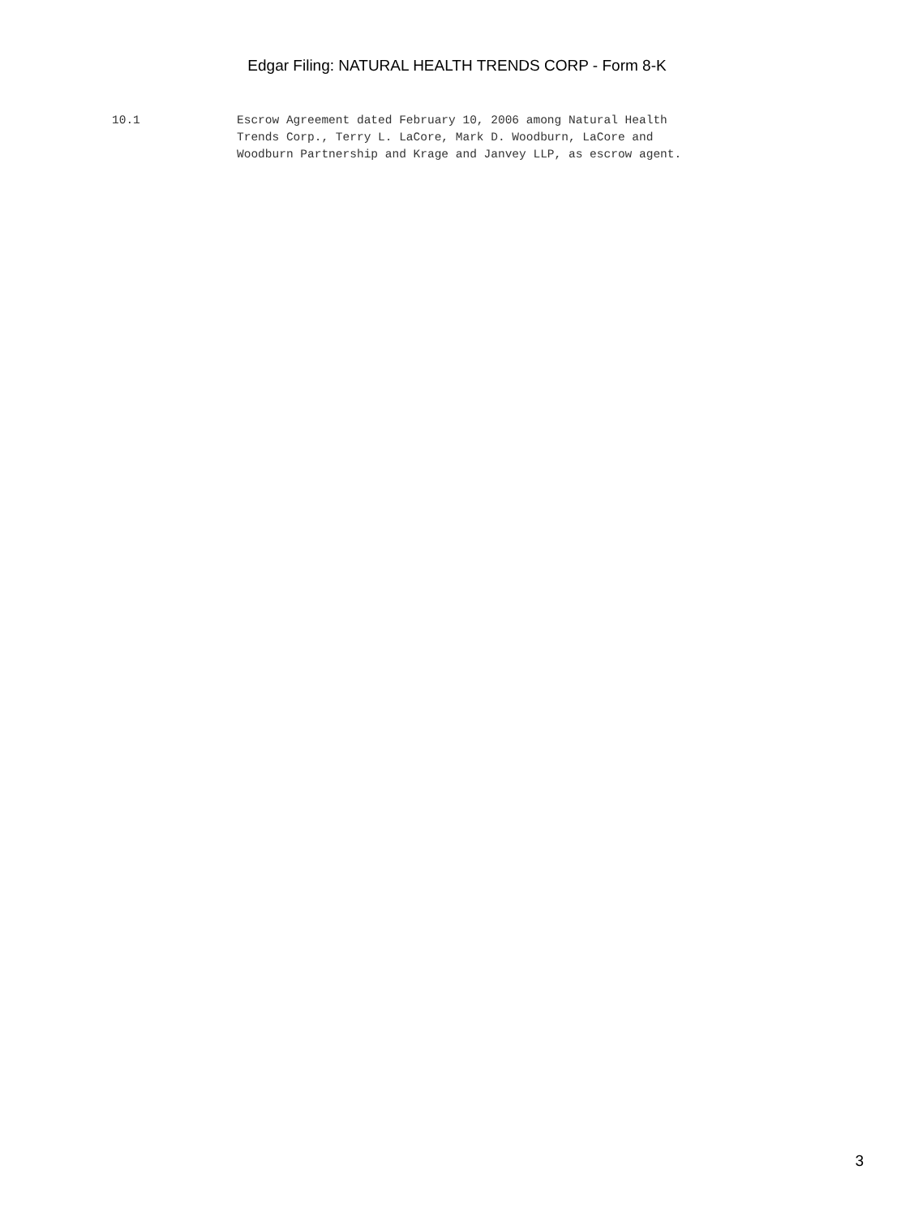Edgar Filing: NATURAL HEALTH TRENDS CORP - Form 8-K
10.1 Escrow Agreement dated February 10, 2006 among Natural Health Trends Corp., Terry L. LaCore, Mark D. Woodburn, LaCore and Woodburn Partnership and Krage and Janvey LLP, as escrow agent.
3